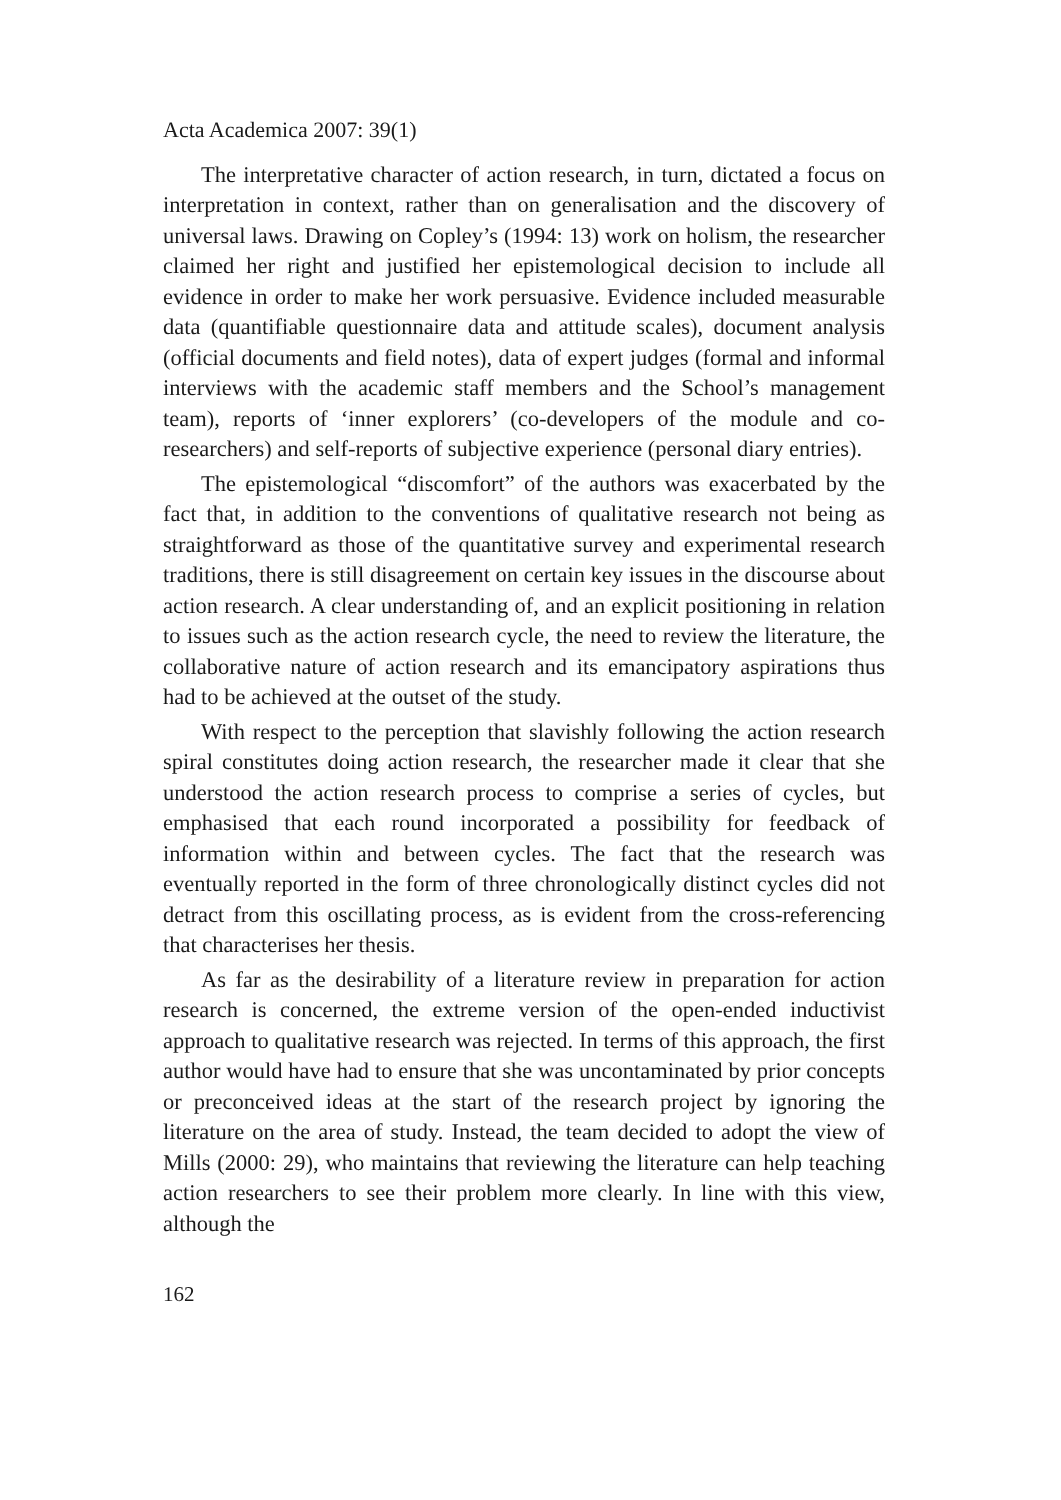Acta Academica 2007: 39(1)
The interpretative character of action research, in turn, dictated a focus on interpretation in context, rather than on generalisation and the discovery of universal laws. Drawing on Copley’s (1994: 13) work on holism, the researcher claimed her right and justified her epistemological decision to include all evidence in order to make her work persuasive. Evidence included measurable data (quantifiable questionnaire data and attitude scales), document analysis (official documents and field notes), data of expert judges (formal and informal interviews with the academic staff members and the School’s management team), reports of ‘inner explorers’ (co-developers of the module and co-researchers) and self-reports of subjective experience (personal diary entries).
The epistemological “discomfort” of the authors was exacerbated by the fact that, in addition to the conventions of qualitative research not being as straightforward as those of the quantitative survey and experimental research traditions, there is still disagreement on certain key issues in the discourse about action research. A clear understanding of, and an explicit positioning in relation to issues such as the action research cycle, the need to review the literature, the collaborative nature of action research and its emancipatory aspirations thus had to be achieved at the outset of the study.
With respect to the perception that slavishly following the action research spiral constitutes doing action research, the researcher made it clear that she understood the action research process to comprise a series of cycles, but emphasised that each round incorporated a possibility for feedback of information within and between cycles. The fact that the research was eventually reported in the form of three chronologically distinct cycles did not detract from this oscillating process, as is evident from the cross-referencing that characterises her thesis.
As far as the desirability of a literature review in preparation for action research is concerned, the extreme version of the open-ended inductivist approach to qualitative research was rejected. In terms of this approach, the first author would have had to ensure that she was uncontaminated by prior concepts or preconceived ideas at the start of the research project by ignoring the literature on the area of study. Instead, the team decided to adopt the view of Mills (2000: 29), who maintains that reviewing the literature can help teaching action researchers to see their problem more clearly. In line with this view, although the
162